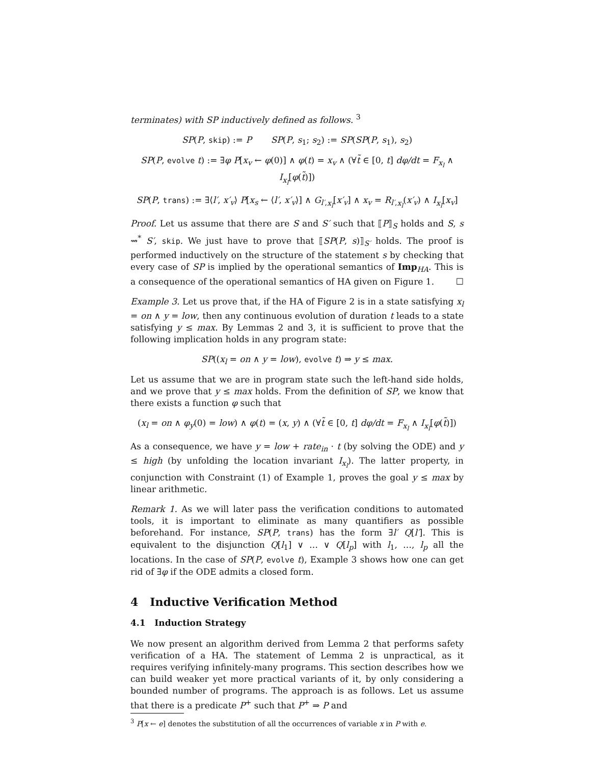terminates) with SP inductively defined as follows. <sup>3</sup>
SP(P, skip) := P SP(P, s<sub>1</sub>; s<sub>2</sub>) := SP(SP(P, s<sub>1</sub>), s<sub>2</sub>)
SP(P, evolve t) := ∃φ P[x<sub>v</sub> ← φ(0)] ∧ φ(t) = x<sub>v</sub> ∧ (∀t̃ ∈ [0, t] dφ/dt = F<sub>x<sub>l</sub></sub> ∧ I<sub>x<sub>l</sub></sub>[φ(t̃)])
SP(P, trans) := ∃⟨l′, x′<sub>v</sub>⟩ P[x<sub>s</sub> ← ⟨l′, x′<sub>v</sub>⟩] ∧ G<sub>l′,x<sub>l</sub></sub>[x′<sub>v</sub>] ∧ x<sub>v</sub> = R<sub>l′,x<sub>l</sub></sub>(x′<sub>v</sub>) ∧ I<sub>x<sub>l</sub></sub>[x<sub>v</sub>]
Proof. Let us assume that there are S and S′ such that ⟦P⟧<sub>S</sub> holds and S, s ⇝<sup>*</sup> S′, skip. We just have to prove that ⟦SP(P, s)⟧<sub>S′</sub> holds. The proof is performed inductively on the structure of the statement s by checking that every case of SP is implied by the operational semantics of Imp<sub>HA</sub>. This is a consequence of the operational semantics of HA given on Figure 1. ☐
Example 3. Let us prove that, if the HA of Figure 2 is in a state satisfying x<sub>l</sub> = on ∧ y = low, then any continuous evolution of duration t leads to a state satisfying y ≤ max. By Lemmas 2 and 3, it is sufficient to prove that the following implication holds in any program state:
SP((x<sub>l</sub> = on ∧ y = low), evolve t) ⇒ y ≤ max.
Let us assume that we are in program state such the left-hand side holds, and we prove that y ≤ max holds. From the definition of SP, we know that there exists a function φ such that
(x<sub>l</sub> = on ∧ φ<sub>y</sub>(0) = low) ∧ φ(t) = (x, y) ∧ (∀t̃ ∈ [0, t] dφ/dt = F<sub>x<sub>l</sub></sub> ∧ I<sub>x<sub>l</sub></sub>[φ(t̃)])
As a consequence, we have y = low + rate<sub>in</sub> · t (by solving the ODE) and y ≤ high (by unfolding the location invariant I<sub>x<sub>l</sub></sub>). The latter property, in conjunction with Constraint (1) of Example 1, proves the goal y ≤ max by linear arithmetic.
Remark 1. As we will later pass the verification conditions to automated tools, it is important to eliminate as many quantifiers as possible beforehand. For instance, SP(P, trans) has the form ∃l′ Q[l′]. This is equivalent to the disjunction Q[l<sub>1</sub>] ∨ … ∨ Q[l<sub>p</sub>] with l<sub>1</sub>, …, l<sub>p</sub> all the locations. In the case of SP(P, evolve t), Example 3 shows how one can get rid of ∃φ if the ODE admits a closed form.
4 Inductive Verification Method
4.1 Induction Strategy
We now present an algorithm derived from Lemma 2 that performs safety verification of a HA. The statement of Lemma 2 is unpractical, as it requires verifying infinitely-many programs. This section describes how we can build weaker yet more practical variants of it, by only considering a bounded number of programs. The approach is as follows. Let us assume that there is a predicate P<sup>+</sup> such that P<sup>+</sup> ⇒ P and
<sup>3</sup> P[x ← e] denotes the substitution of all the occurrences of variable x in P with e.